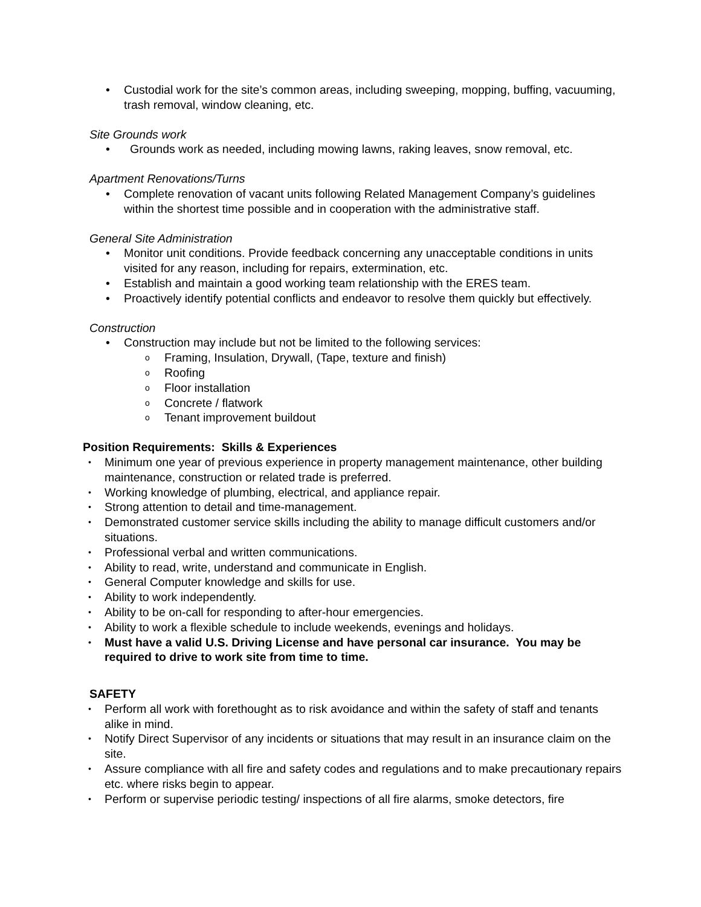Custodial work for the site’s common areas, including sweeping, mopping, buffing, vacuuming, trash removal, window cleaning, etc.
Site Grounds work
Grounds work as needed, including mowing lawns, raking leaves, snow removal, etc.
Apartment Renovations/Turns
Complete renovation of vacant units following Related Management Company’s guidelines within the shortest time possible and in cooperation with the administrative staff.
General Site Administration
Monitor unit conditions. Provide feedback concerning any unacceptable conditions in units visited for any reason, including for repairs, extermination, etc.
Establish and maintain a good working team relationship with the ERES team.
Proactively identify potential conflicts and endeavor to resolve them quickly but effectively.
Construction
Construction may include but not be limited to the following services:
Framing, Insulation, Drywall, (Tape, texture and finish)
Roofing
Floor installation
Concrete / flatwork
Tenant improvement buildout
Position Requirements: Skills & Experiences
Minimum one year of previous experience in property management maintenance, other building maintenance, construction or related trade is preferred.
Working knowledge of plumbing, electrical, and appliance repair.
Strong attention to detail and time-management.
Demonstrated customer service skills including the ability to manage difficult customers and/or situations.
Professional verbal and written communications.
Ability to read, write, understand and communicate in English.
General Computer knowledge and skills for use.
Ability to work independently.
Ability to be on-call for responding to after-hour emergencies.
Ability to work a flexible schedule to include weekends, evenings and holidays.
Must have a valid U.S. Driving License and have personal car insurance. You may be required to drive to work site from time to time.
SAFETY
Perform all work with forethought as to risk avoidance and within the safety of staff and tenants alike in mind.
Notify Direct Supervisor of any incidents or situations that may result in an insurance claim on the site.
Assure compliance with all fire and safety codes and regulations and to make precautionary repairs etc. where risks begin to appear.
Perform or supervise periodic testing/ inspections of all fire alarms, smoke detectors, fire